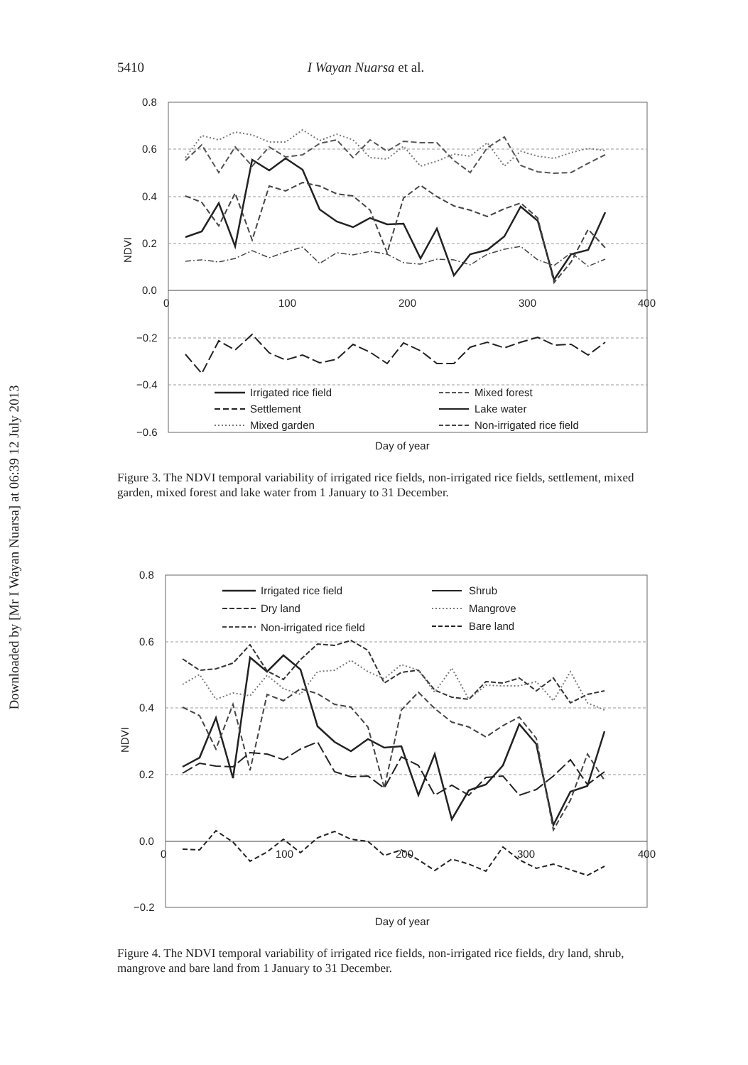Downloaded by [Mr I Wayan Nuarsa] at 06:39 12 July 2013
5410 I Wayan Nuarsa et al.
0.8
0.6
0.4
0.2
0.0
−0.2
−0.4
−0.6
0
100
200
300
400
NDVI
Day of year
Irrigated rice field
Settlement
Mixed garden
Mixed forest
Lake water
Non-irrigated rice field
Figure 3. The NDVI temporal variability of irrigated rice fields, non-irrigated rice fields, settlement, mixed garden, mixed forest and lake water from 1 January to 31 December.
0.8
0.6
0.4
0.2
0.0
−0.2
0
100
200
300
400
NDVI
Day of year
Irrigated rice field
Dry land
Non-irrigated rice field
Shrub
Mangrove
Bare land
Figure 4. The NDVI temporal variability of irrigated rice fields, non-irrigated rice fields, dry land, shrub, mangrove and bare land from 1 January to 31 December.